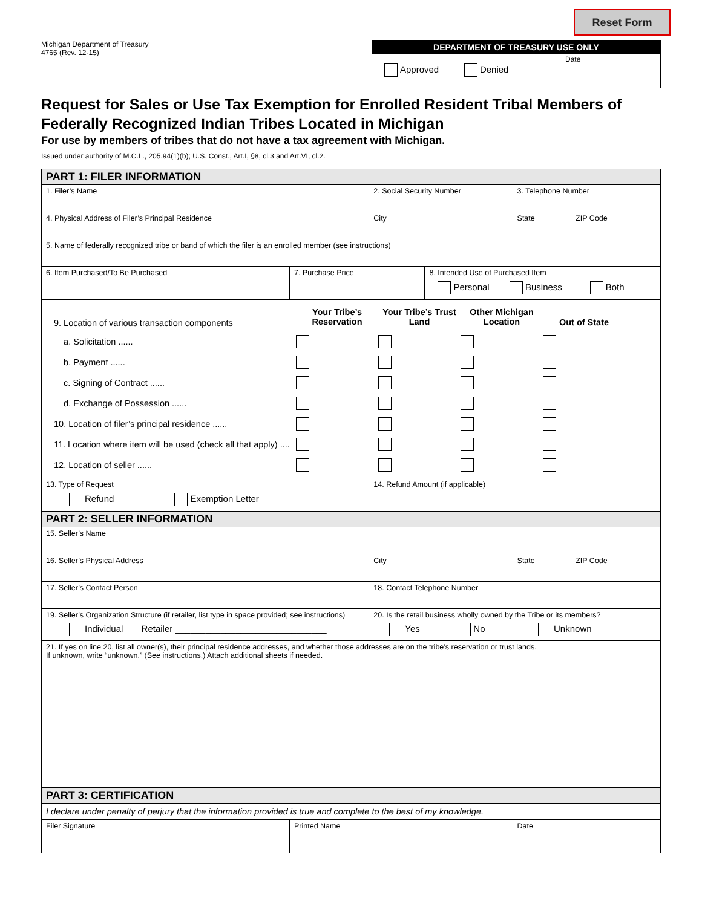Reset Form
Michigan Department of Treasury
4765 (Rev. 12-15)
DEPARTMENT OF TREASURY USE ONLY
Approved Denied
Date
Request for Sales or Use Tax Exemption for Enrolled Resident Tribal Members of Federally Recognized Indian Tribes Located in Michigan
For use by members of tribes that do not have a tax agreement with Michigan.
Issued under authority of M.C.L., 205.94(1)(b); U.S. Const., Art.I, §8, cl.3 and Art.VI, cl.2.
| PART 1: FILER INFORMATION | | | | | |
| 1. Filer’s Name | | 2. Social Security Number | | 3. Telephone Number | |
| 4. Physical Address of Filer’s Principal Residence | | City | | State | ZIP Code |
| 5. Name of federally recognized tribe or band of which the filer is an enrolled member (see instructions) | | | | | |
| 6. Item Purchased/To Be Purchased | 7. Purchase Price | | 8. Intended Use of Purchased Item Personal Business Both | | |
| 9. Location of various transaction components Your Tribe’s Reservation Your Tribe’s Trust Land Other Michigan Location Out of State a. Solicitation ...... b. Payment ...... c. Signing of Contract ...... d. Exchange of Possession ...... 10. Location of filer’s principal residence ...... 11. Location where item will be used (check all that apply) .... 12. Location of seller ...... | | | | | |
| 13. Type of Request Refund Exemption Letter | | 14. Refund Amount (if applicable) | | | |
| PART 2: SELLER INFORMATION | | | | | |
| 15. Seller’s Name | | | | | |
| 16. Seller’s Physical Address | | City | | State | ZIP Code |
| 17. Seller’s Contact Person | | 18. Contact Telephone Number | | | |
| 19. Seller’s Organization Structure (if retailer, list type in space provided; see instructions) Individual Retailer ______________________________ | | 20. Is the retail business wholly owned by the Tribe or its members? Yes No Unknown | | | |
| 21. If yes on line 20, list all owner(s), their principal residence addresses, and whether those addresses are on the tribe’s reservation or trust lands. If unknown, write “unknown.” (See instructions.) Attach additional sheets if needed. | | | | | |
| PART 3: CERTIFICATION | | | | | |
| I declare under penalty of perjury that the information provided is true and complete to the best of my knowledge. | | | | | |
| Filer Signature | Printed Name | | | Date | |